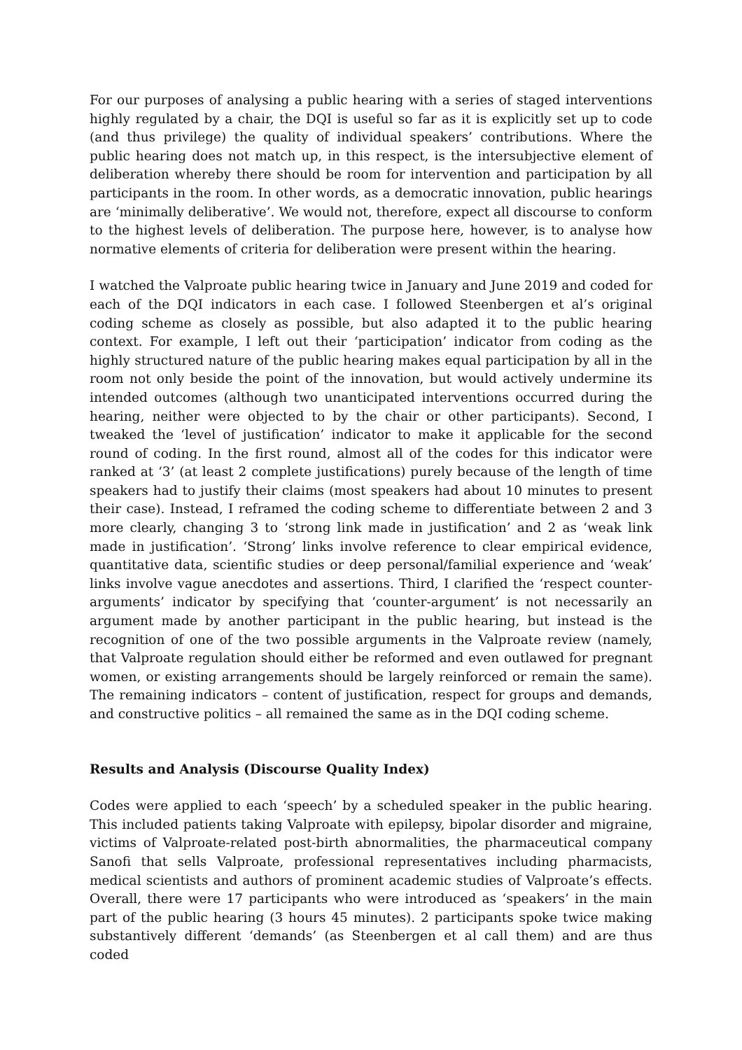For our purposes of analysing a public hearing with a series of staged interventions highly regulated by a chair, the DQI is useful so far as it is explicitly set up to code (and thus privilege) the quality of individual speakers’ contributions. Where the public hearing does not match up, in this respect, is the intersubjective element of deliberation whereby there should be room for intervention and participation by all participants in the room. In other words, as a democratic innovation, public hearings are ‘minimally deliberative’. We would not, therefore, expect all discourse to conform to the highest levels of deliberation. The purpose here, however, is to analyse how normative elements of criteria for deliberation were present within the hearing.
I watched the Valproate public hearing twice in January and June 2019 and coded for each of the DQI indicators in each case. I followed Steenbergen et al’s original coding scheme as closely as possible, but also adapted it to the public hearing context. For example, I left out their ‘participation’ indicator from coding as the highly structured nature of the public hearing makes equal participation by all in the room not only beside the point of the innovation, but would actively undermine its intended outcomes (although two unanticipated interventions occurred during the hearing, neither were objected to by the chair or other participants). Second, I tweaked the ‘level of justification’ indicator to make it applicable for the second round of coding. In the first round, almost all of the codes for this indicator were ranked at ‘3’ (at least 2 complete justifications) purely because of the length of time speakers had to justify their claims (most speakers had about 10 minutes to present their case). Instead, I reframed the coding scheme to differentiate between 2 and 3 more clearly, changing 3 to ‘strong link made in justification’ and 2 as ‘weak link made in justification’. ‘Strong’ links involve reference to clear empirical evidence, quantitative data, scientific studies or deep personal/familial experience and ‘weak’ links involve vague anecdotes and assertions. Third, I clarified the ‘respect counter-arguments’ indicator by specifying that ‘counter-argument’ is not necessarily an argument made by another participant in the public hearing, but instead is the recognition of one of the two possible arguments in the Valproate review (namely, that Valproate regulation should either be reformed and even outlawed for pregnant women, or existing arrangements should be largely reinforced or remain the same). The remaining indicators – content of justification, respect for groups and demands, and constructive politics – all remained the same as in the DQI coding scheme.
Results and Analysis (Discourse Quality Index)
Codes were applied to each ‘speech’ by a scheduled speaker in the public hearing. This included patients taking Valproate with epilepsy, bipolar disorder and migraine, victims of Valproate-related post-birth abnormalities, the pharmaceutical company Sanofi that sells Valproate, professional representatives including pharmacists, medical scientists and authors of prominent academic studies of Valproate’s effects. Overall, there were 17 participants who were introduced as ‘speakers’ in the main part of the public hearing (3 hours 45 minutes). 2 participants spoke twice making substantively different ‘demands’ (as Steenbergen et al call them) and are thus coded